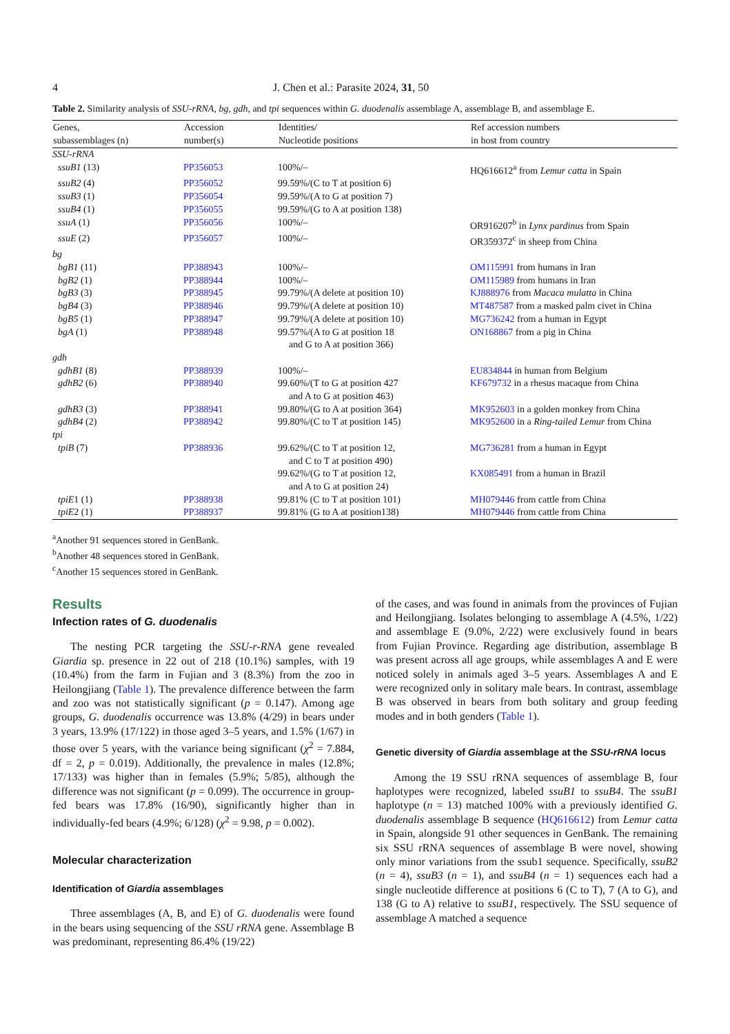4 J. Chen et al.: Parasite 2024, 31, 50
Table 2. Similarity analysis of SSU-rRNA, bg, gdh, and tpi sequences within G. duodenalis assemblage A, assemblage B, and assemblage E.
| Genes, subassemblages (n) | Accession number(s) | Identities/ Nucleotide positions | Ref accession numbers in host from country |
| --- | --- | --- | --- |
| SSU-rRNA | | | |
| ssuB1 (13) | PP356053 | 100%/– | HQ616612<sup>a</sup> from Lemur catta in Spain |
| ssuB2 (4) | PP356052 | 99.59%/(C to T at position 6) | |
| ssuB3 (1) | PP356054 | 99.59%/(A to G at position 7) | |
| ssuB4 (1) | PP356055 | 99.59%/(G to A at position 138) | |
| ssuA (1) | PP356056 | 100%/– | OR916207<sup>b</sup> in Lynx pardinus from Spain |
| ssuE (2) | PP356057 | 100%/– | OR359372<sup>c</sup> in sheep from China |
| bg | | | |
| bgB1 (11) | PP388943 | 100%/– | OM115991 from humans in Iran |
| bgB2 (1) | PP388944 | 100%/– | OM115989 from humans in Iran |
| bgB3 (3) | PP388945 | 99.79%/(A delete at position 10) | KJ888976 from Macaca mulatta in China |
| bgB4 (3) | PP388946 | 99.79%/(A delete at position 10) | MT487587 from a masked palm civet in China |
| bgB5 (1) | PP388947 | 99.79%/(A delete at position 10) | MG736242 from a human in Egypt |
| bgA (1) | PP388948 | 99.57%/(A to G at position 18 and G to A at position 366) | ON168867 from a pig in China |
| gdh | | | |
| gdhB1 (8) | PP388939 | 100%/– | EU834844 in human from Belgium |
| gdhB2 (6) | PP388940 | 99.60%/(T to G at position 427 and A to G at position 463) | KF679732 in a rhesus macaque from China |
| gdhB3 (3) | PP388941 | 99.80%/(G to A at position 364) | MK952603 in a golden monkey from China |
| gdhB4 (2) | PP388942 | 99.80%/(C to T at position 145) | MK952600 in a Ring-tailed Lemur from China |
| tpi | | | |
| tpiB (7) | PP388936 | 99.62%/(C to T at position 12, and C to T at position 490) | MG736281 from a human in Egypt |
| | | 99.62%/(G to T at position 12, and A to G at position 24) | KX085491 from a human in Brazil |
| tpiE 1 (1) | PP388938 | 99.81% (C to T at position 101) | MH079446 from cattle from China |
| tpiE 2 (1) | PP388937 | 99.81% (G to A at position138) | MH079446 from cattle from China |
<sup>a</sup> Another 91 sequences stored in GenBank.
<sup>b</sup> Another 48 sequences stored in GenBank.
<sup>c</sup> Another 15 sequences stored in GenBank.
Results
Infection rates of G. duodenalis
The nesting PCR targeting the SSU-r-RNA gene revealed Giardia sp. presence in 22 out of 218 (10.1%) samples, with 19 (10.4%) from the farm in Fujian and 3 (8.3%) from the zoo in Heilongjiang (Table 1). The prevalence difference between the farm and zoo was not statistically significant (p = 0.147). Among age groups, G. duodenalis occurrence was 13.8% (4/29) in bears under 3 years, 13.9% (17/122) in those aged 3–5 years, and 1.5% (1/67) in those over 5 years, with the variance being significant (χ<sup>2</sup> = 7.884, df = 2, p = 0.019). Additionally, the prevalence in males (12.8%; 17/133) was higher than in females (5.9%; 5/85), although the difference was not significant (p = 0.099). The occurrence in group-fed bears was 17.8% (16/90), significantly higher than in individually-fed bears (4.9%; 6/128) (χ<sup>2</sup> = 9.98, p = 0.002).
Molecular characterization
Identification of Giardia assemblages
Three assemblages (A, B, and E) of G. duodenalis were found in the bears using sequencing of the SSU rRNA gene. Assemblage B was predominant, representing 86.4% (19/22)
of the cases, and was found in animals from the provinces of Fujian and Heilongjiang. Isolates belonging to assemblage A (4.5%, 1/22) and assemblage E (9.0%, 2/22) were exclusively found in bears from Fujian Province. Regarding age distribution, assemblage B was present across all age groups, while assemblages A and E were noticed solely in animals aged 3–5 years. Assemblages A and E were recognized only in solitary male bears. In contrast, assemblage B was observed in bears from both solitary and group feeding modes and in both genders (Table 1).
Genetic diversity of Giardia assemblage at the SSU-rRNA locus
Among the 19 SSU rRNA sequences of assemblage B, four haplotypes were recognized, labeled ssuB1 to ssuB4. The ssuB1 haplotype (n = 13) matched 100% with a previously identified G. duodenalis assemblage B sequence (HQ616612) from Lemur catta in Spain, alongside 91 other sequences in GenBank. The remaining six SSU rRNA sequences of assemblage B were novel, showing only minor variations from the ssub1 sequence. Specifically, ssuB2 (n = 4), ssuB3 (n = 1), and ssuB4 (n = 1) sequences each had a single nucleotide difference at positions 6 (C to T), 7 (A to G), and 138 (G to A) relative to ssuB1, respectively. The SSU sequence of assemblage A matched a sequence